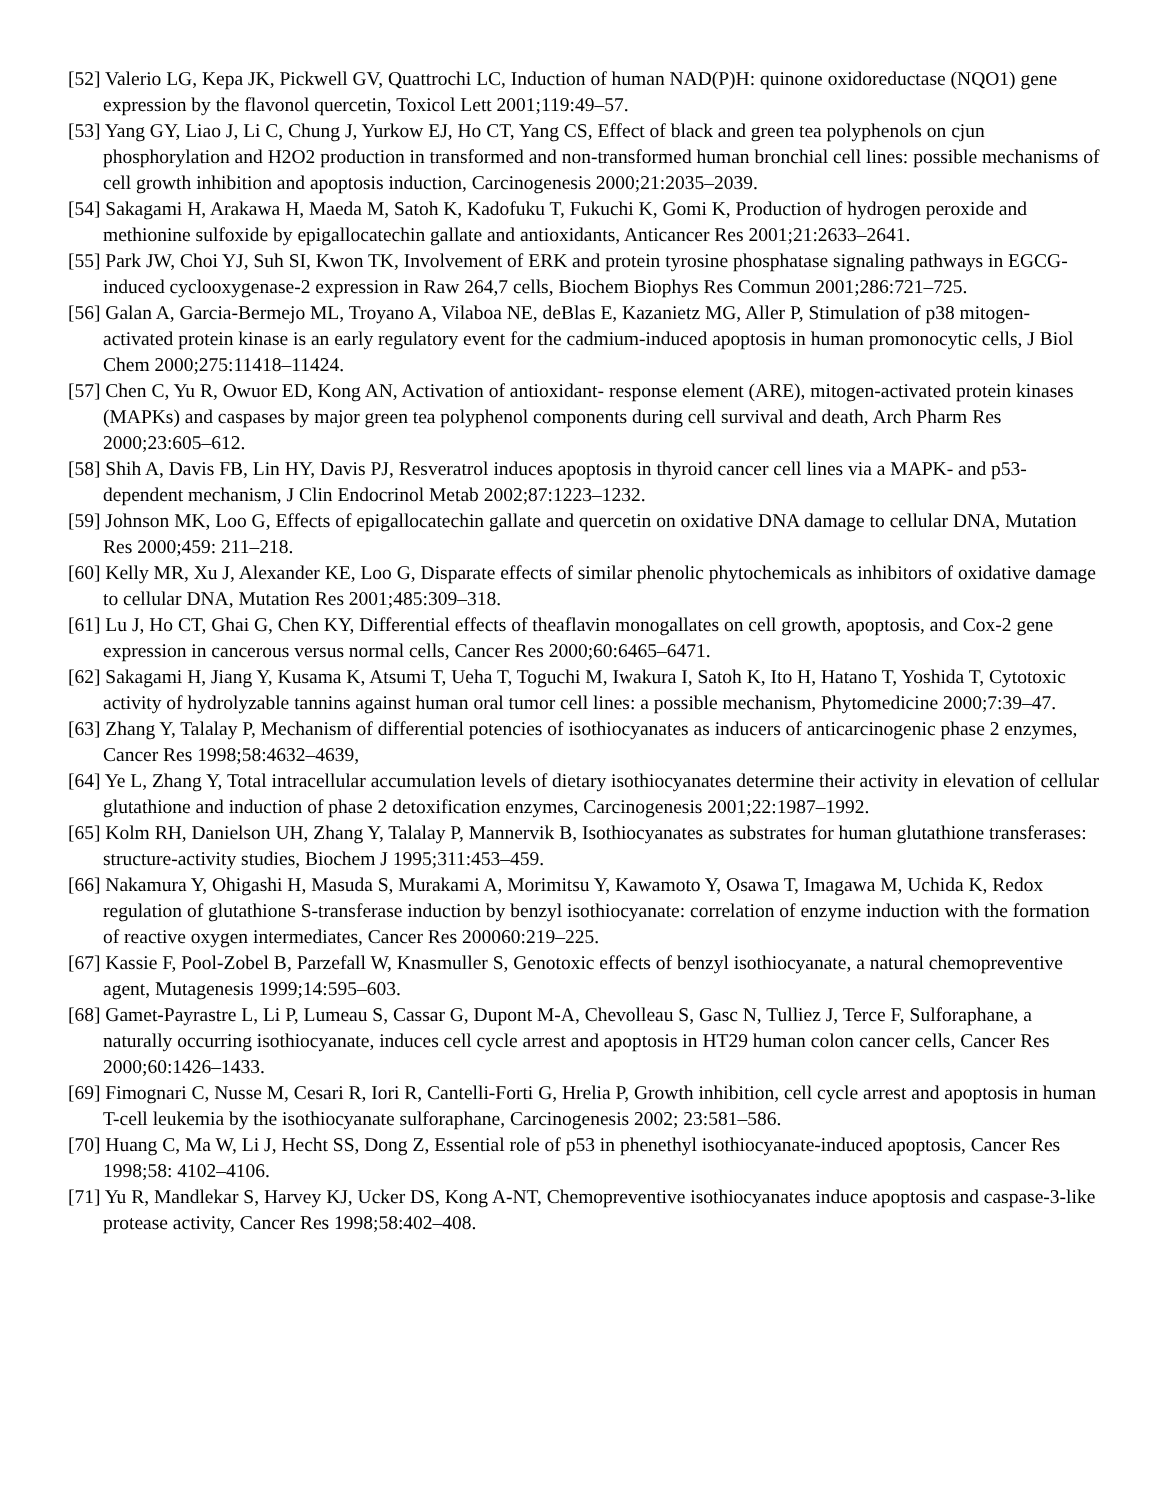[52] Valerio LG, Kepa JK, Pickwell GV, Quattrochi LC, Induction of human NAD(P)H: quinone oxidoreductase (NQO1) gene expression by the flavonol quercetin, Toxicol Lett 2001;119:49–57.
[53] Yang GY, Liao J, Li C, Chung J, Yurkow EJ, Ho CT, Yang CS, Effect of black and green tea polyphenols on cjun phosphorylation and H2O2 production in transformed and non-transformed human bronchial cell lines: possible mechanisms of cell growth inhibition and apoptosis induction, Carcinogenesis 2000;21:2035–2039.
[54] Sakagami H, Arakawa H, Maeda M, Satoh K, Kadofuku T, Fukuchi K, Gomi K, Production of hydrogen peroxide and methionine sulfoxide by epigallocatechin gallate and antioxidants, Anticancer Res 2001;21:2633–2641.
[55] Park JW, Choi YJ, Suh SI, Kwon TK, Involvement of ERK and protein tyrosine phosphatase signaling pathways in EGCG-induced cyclooxygenase-2 expression in Raw 264,7 cells, Biochem Biophys Res Commun 2001;286:721–725.
[56] Galan A, Garcia-Bermejo ML, Troyano A, Vilaboa NE, deBlas E, Kazanietz MG, Aller P, Stimulation of p38 mitogen-activated protein kinase is an early regulatory event for the cadmium-induced apoptosis in human promonocytic cells, J Biol Chem 2000;275:11418–11424.
[57] Chen C, Yu R, Owuor ED, Kong AN, Activation of antioxidant- response element (ARE), mitogen-activated protein kinases (MAPKs) and caspases by major green tea polyphenol components during cell survival and death, Arch Pharm Res 2000;23:605–612.
[58] Shih A, Davis FB, Lin HY, Davis PJ, Resveratrol induces apoptosis in thyroid cancer cell lines via a MAPK- and p53-dependent mechanism, J Clin Endocrinol Metab 2002;87:1223–1232.
[59] Johnson MK, Loo G, Effects of epigallocatechin gallate and quercetin on oxidative DNA damage to cellular DNA, Mutation Res 2000;459: 211–218.
[60] Kelly MR, Xu J, Alexander KE, Loo G, Disparate effects of similar phenolic phytochemicals as inhibitors of oxidative damage to cellular DNA, Mutation Res 2001;485:309–318.
[61] Lu J, Ho CT, Ghai G, Chen KY, Differential effects of theaflavin monogallates on cell growth, apoptosis, and Cox-2 gene expression in cancerous versus normal cells, Cancer Res 2000;60:6465–6471.
[62] Sakagami H, Jiang Y, Kusama K, Atsumi T, Ueha T, Toguchi M, Iwakura I, Satoh K, Ito H, Hatano T, Yoshida T, Cytotoxic activity of hydrolyzable tannins against human oral tumor cell lines: a possible mechanism, Phytomedicine 2000;7:39–47.
[63] Zhang Y, Talalay P, Mechanism of differential potencies of isothiocyanates as inducers of anticarcinogenic phase 2 enzymes, Cancer Res 1998;58:4632–4639,
[64] Ye L, Zhang Y, Total intracellular accumulation levels of dietary isothiocyanates determine their activity in elevation of cellular glutathione and induction of phase 2 detoxification enzymes, Carcinogenesis 2001;22:1987–1992.
[65] Kolm RH, Danielson UH, Zhang Y, Talalay P, Mannervik B, Isothiocyanates as substrates for human glutathione transferases: structure-activity studies, Biochem J 1995;311:453–459.
[66] Nakamura Y, Ohigashi H, Masuda S, Murakami A, Morimitsu Y, Kawamoto Y, Osawa T, Imagawa M, Uchida K, Redox regulation of glutathione S-transferase induction by benzyl isothiocyanate: correlation of enzyme induction with the formation of reactive oxygen intermediates, Cancer Res 200060:219–225.
[67] Kassie F, Pool-Zobel B, Parzefall W, Knasmuller S, Genotoxic effects of benzyl isothiocyanate, a natural chemopreventive agent, Mutagenesis 1999;14:595–603.
[68] Gamet-Payrastre L, Li P, Lumeau S, Cassar G, Dupont M-A, Chevolleau S, Gasc N, Tulliez J, Terce F, Sulforaphane, a naturally occurring isothiocyanate, induces cell cycle arrest and apoptosis in HT29 human colon cancer cells, Cancer Res 2000;60:1426–1433.
[69] Fimognari C, Nusse M, Cesari R, Iori R, Cantelli-Forti G, Hrelia P, Growth inhibition, cell cycle arrest and apoptosis in human T-cell leukemia by the isothiocyanate sulforaphane, Carcinogenesis 2002; 23:581–586.
[70] Huang C, Ma W, Li J, Hecht SS, Dong Z, Essential role of p53 in phenethyl isothiocyanate-induced apoptosis, Cancer Res 1998;58: 4102–4106.
[71] Yu R, Mandlekar S, Harvey KJ, Ucker DS, Kong A-NT, Chemopreventive isothiocyanates induce apoptosis and caspase-3-like protease activity, Cancer Res 1998;58:402–408.